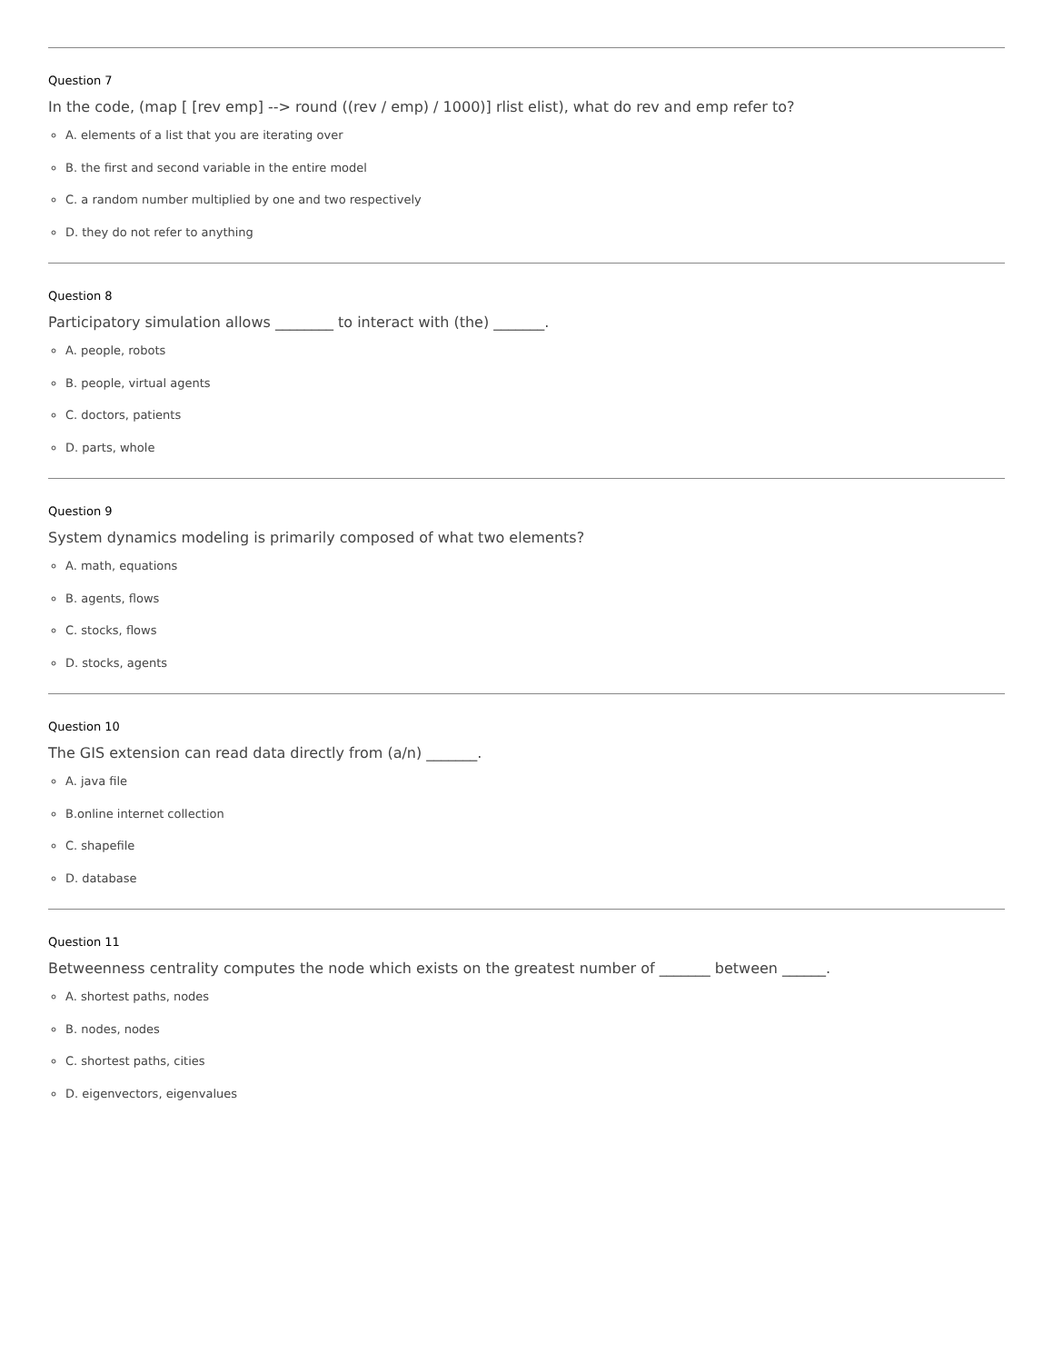Question 7
In the code, (map [ [rev emp] --> round ((rev / emp) / 1000)] rlist elist), what do rev and emp refer to?
A. elements of a list that you are iterating over
B. the first and second variable in the entire model
C. a random number multiplied by one and two respectively
D. they do not refer to anything
Question 8
Participatory simulation allows ________ to interact with (the) _______.
A. people, robots
B. people, virtual agents
C. doctors, patients
D. parts, whole
Question 9
System dynamics modeling is primarily composed of what two elements?
A. math, equations
B. agents, flows
C. stocks, flows
D. stocks, agents
Question 10
The GIS extension can read data directly from (a/n) _______.
A. java file
B.online internet collection
C. shapefile
D. database
Question 11
Betweenness centrality computes the node which exists on the greatest number of _______ between ______.
A. shortest paths, nodes
B. nodes, nodes
C. shortest paths, cities
D. eigenvectors, eigenvalues